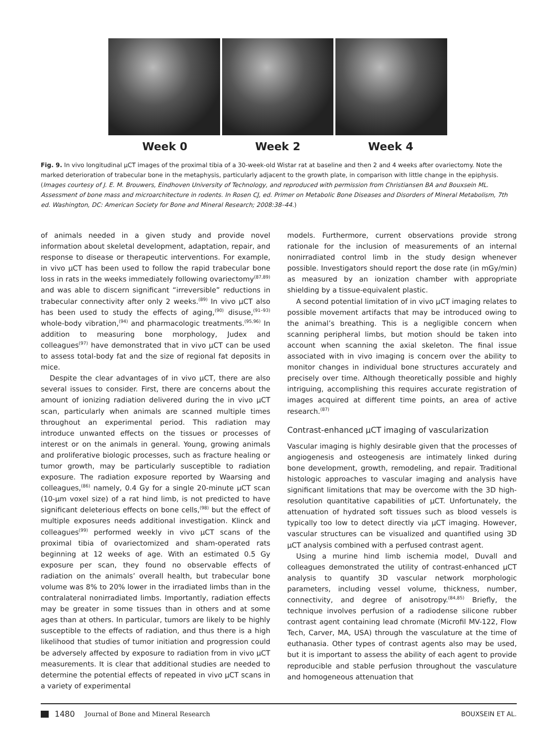Week 0 Week 2 Week 4
Fig. 9. In vivo longitudinal μCT images of the proximal tibia of a 30-week-old Wistar rat at baseline and then 2 and 4 weeks after ovariectomy. Note the marked deterioration of trabecular bone in the metaphysis, particularly adjacent to the growth plate, in comparison with little change in the epiphysis. (Images courtesy of J. E. M. Brouwers, Eindhoven University of Technology, and reproduced with permission from Christiansen BA and Bouxsein ML. Assessment of bone mass and microarchitecture in rodents. In Rosen CJ, ed. Primer on Metabolic Bone Diseases and Disorders of Mineral Metabolism, 7th ed. Washington, DC: American Society for Bone and Mineral Research; 2008:38–44.)
of animals needed in a given study and provide novel information about skeletal development, adaptation, repair, and response to disease or therapeutic interventions. For example, in vivo μCT has been used to follow the rapid trabecular bone loss in rats in the weeks immediately following ovariectomy<sup>(87,89)</sup> and was able to discern significant “irreversible” reductions in trabecular connectivity after only 2 weeks.<sup>(89)</sup> In vivo μCT also has been used to study the effects of aging,<sup>(90)</sup> disuse,<sup>(91–93)</sup> whole-body vibration,<sup>(94)</sup> and pharmacologic treatments.<sup>(95,96)</sup> In addition to measuring bone morphology, Judex and colleagues<sup>(97)</sup> have demonstrated that in vivo μCT can be used to assess total-body fat and the size of regional fat deposits in mice.
Despite the clear advantages of in vivo μCT, there are also several issues to consider. First, there are concerns about the amount of ionizing radiation delivered during the in vivo μCT scan, particularly when animals are scanned multiple times throughout an experimental period. This radiation may introduce unwanted effects on the tissues or processes of interest or on the animals in general. Young, growing animals and proliferative biologic processes, such as fracture healing or tumor growth, may be particularly susceptible to radiation exposure. The radiation exposure reported by Waarsing and colleagues,<sup>(86)</sup> namely, 0.4 Gy for a single 20-minute μCT scan (10-μm voxel size) of a rat hind limb, is not predicted to have significant deleterious effects on bone cells,<sup>(98)</sup> but the effect of multiple exposures needs additional investigation. Klinck and colleagues<sup>(99)</sup> performed weekly in vivo μCT scans of the proximal tibia of ovariectomized and sham-operated rats beginning at 12 weeks of age. With an estimated 0.5 Gy exposure per scan, they found no observable effects of radiation on the animals’ overall health, but trabecular bone volume was 8% to 20% lower in the irradiated limbs than in the contralateral nonirradiated limbs. Importantly, radiation effects may be greater in some tissues than in others and at some ages than at others. In particular, tumors are likely to be highly susceptible to the effects of radiation, and thus there is a high likelihood that studies of tumor initiation and progression could be adversely affected by exposure to radiation from in vivo μCT measurements. It is clear that additional studies are needed to determine the potential effects of repeated in vivo μCT scans in a variety of experimental
models. Furthermore, current observations provide strong rationale for the inclusion of measurements of an internal nonirradiated control limb in the study design whenever possible. Investigators should report the dose rate (in mGy/min) as measured by an ionization chamber with appropriate shielding by a tissue-equivalent plastic.
A second potential limitation of in vivo μCT imaging relates to possible movement artifacts that may be introduced owing to the animal’s breathing. This is a negligible concern when scanning peripheral limbs, but motion should be taken into account when scanning the axial skeleton. The final issue associated with in vivo imaging is concern over the ability to monitor changes in individual bone structures accurately and precisely over time. Although theoretically possible and highly intriguing, accomplishing this requires accurate registration of images acquired at different time points, an area of active research.<sup>(87)</sup>
Contrast-enhanced μCT imaging of vascularization
Vascular imaging is highly desirable given that the processes of angiogenesis and osteogenesis are intimately linked during bone development, growth, remodeling, and repair. Traditional histologic approaches to vascular imaging and analysis have significant limitations that may be overcome with the 3D high-resolution quantitative capabilities of μCT. Unfortunately, the attenuation of hydrated soft tissues such as blood vessels is typically too low to detect directly via μCT imaging. However, vascular structures can be visualized and quantified using 3D μCT analysis combined with a perfused contrast agent.
Using a murine hind limb ischemia model, Duvall and colleagues demonstrated the utility of contrast-enhanced μCT analysis to quantify 3D vascular network morphologic parameters, including vessel volume, thickness, number, connectivity, and degree of anisotropy.<sup>(84,85)</sup> Briefly, the technique involves perfusion of a radiodense silicone rubber contrast agent containing lead chromate (Microfil MV-122, Flow Tech, Carver, MA, USA) through the vasculature at the time of euthanasia. Other types of contrast agents also may be used, but it is important to assess the ability of each agent to provide reproducible and stable perfusion throughout the vasculature and homogeneous attenuation that
1480 Journal of Bone and Mineral Research BOUXSEIN ET AL.